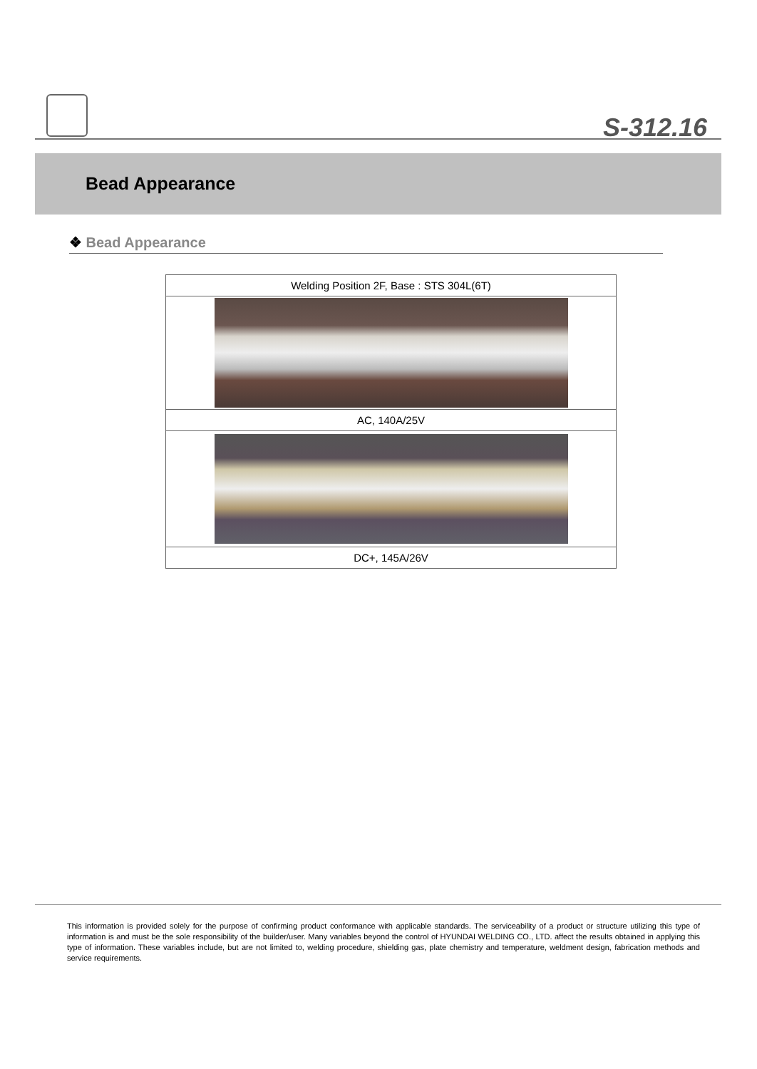S-312.16
Bead Appearance
❖ Bead Appearance
| Welding Position 2F, Base : STS 304L(6T) |
| AC, 140A/25V |
| DC+, 145A/26V |
This information is provided solely for the purpose of confirming product conformance with applicable standards. The serviceability of a product or structure utilizing this type of information is and must be the sole responsibility of the builder/user. Many variables beyond the control of HYUNDAI WELDING CO., LTD. affect the results obtained in applying this type of information. These variables include, but are not limited to, welding procedure, shielding gas, plate chemistry and temperature, weldment design, fabrication methods and service requirements.